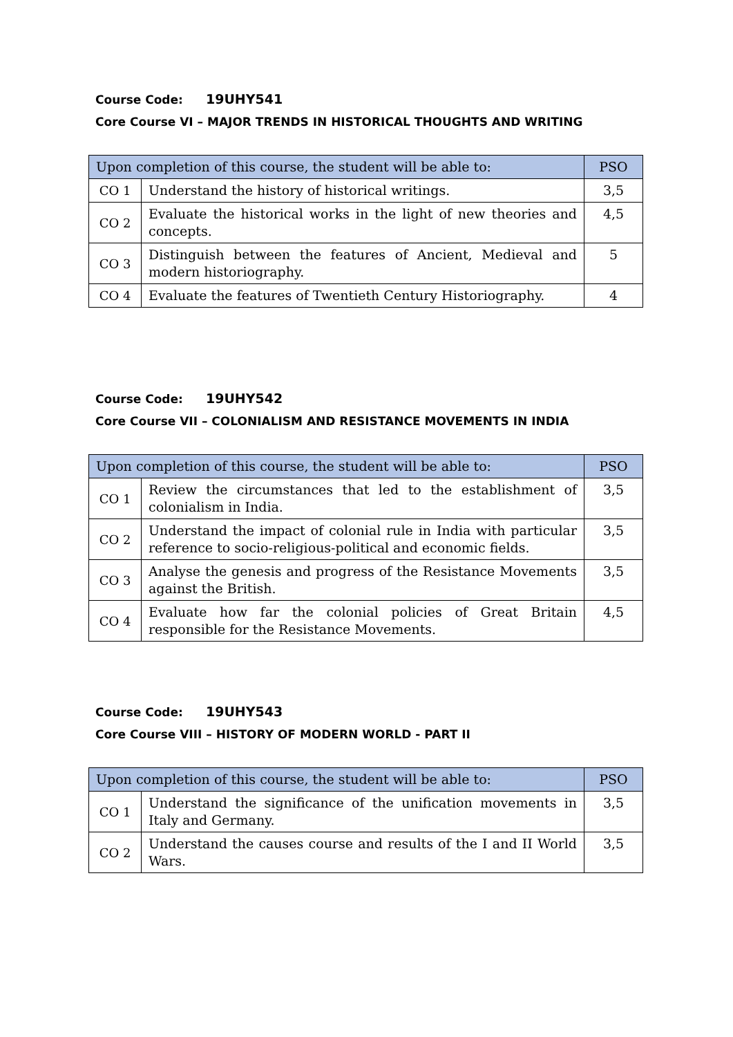Course Code: 19UHY541
Core Course VI – MAJOR TRENDS IN HISTORICAL THOUGHTS AND WRITING
| Upon completion of this course, the student will be able to: | | PSO |
| --- | --- | --- |
| CO 1 | Understand the history of historical writings. | 3,5 |
| CO 2 | Evaluate the historical works in the light of new theories and concepts. | 4,5 |
| CO 3 | Distinguish between the features of Ancient, Medieval and modern historiography. | 5 |
| CO 4 | Evaluate the features of Twentieth Century Historiography. | 4 |
Course Code: 19UHY542
Core Course VII – COLONIALISM AND RESISTANCE MOVEMENTS IN INDIA
| Upon completion of this course, the student will be able to: | | PSO |
| --- | --- | --- |
| CO 1 | Review the circumstances that led to the establishment of colonialism in India. | 3,5 |
| CO 2 | Understand the impact of colonial rule in India with particular reference to socio-religious-political and economic fields. | 3,5 |
| CO 3 | Analyse the genesis and progress of the Resistance Movements against the British. | 3,5 |
| CO 4 | Evaluate how far the colonial policies of Great Britain responsible for the Resistance Movements. | 4,5 |
Course Code: 19UHY543
Core Course VIII – HISTORY OF MODERN WORLD - PART II
| Upon completion of this course, the student will be able to: | | PSO |
| --- | --- | --- |
| CO 1 | Understand the significance of the unification movements in Italy and Germany. | 3,5 |
| CO 2 | Understand the causes course and results of the I and II World Wars. | 3,5 |